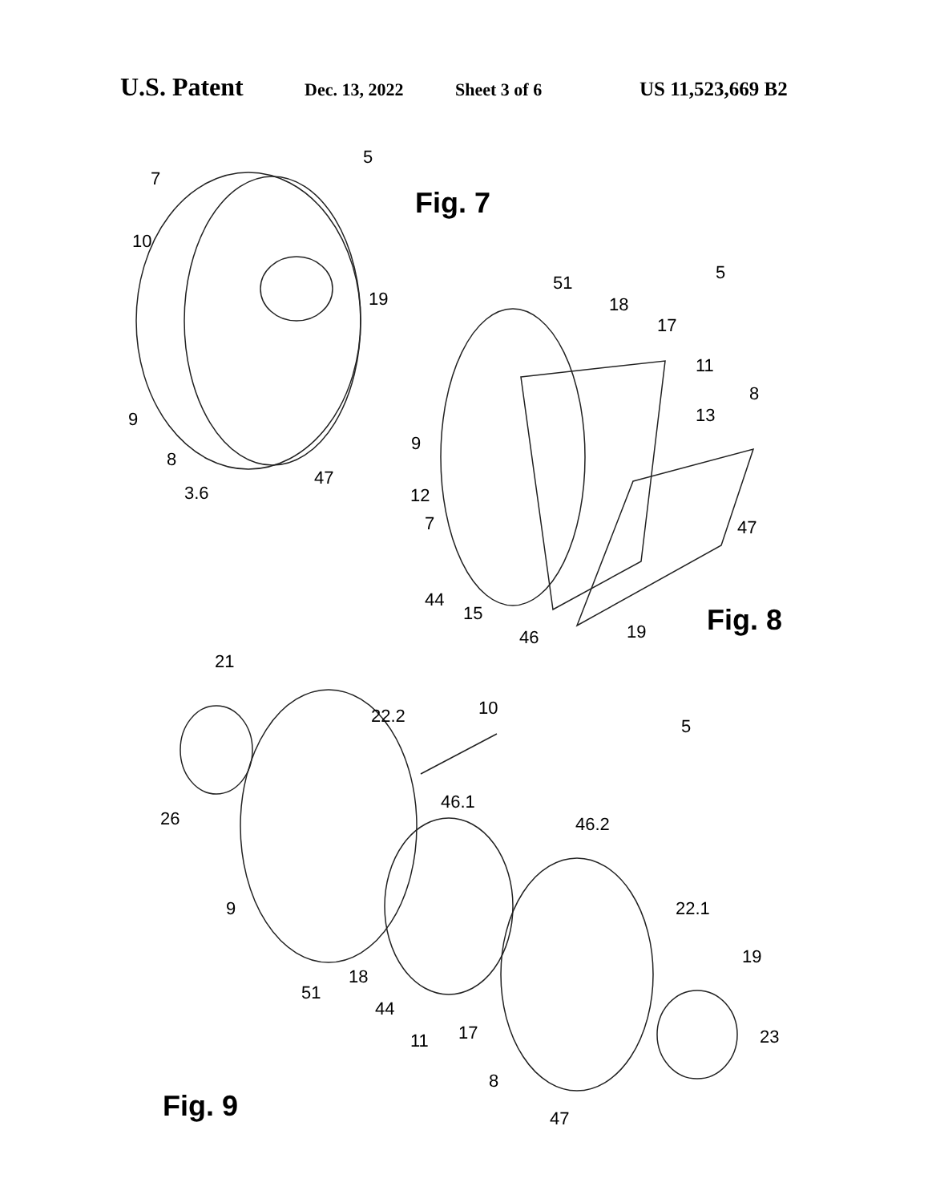U.S. Patent Dec. 13, 2022 Sheet 3 of 6 US 11,523,669 B2
5
7
10
19
9
8
3.6
47
Fig. 7
51 5
18
17
11
8
13
9
12
7 47
44
15
46 19 Fig. 8
21
22.2 10
5
46.1
26 46.2
9 22.1
18
51
19
44
17 23
11
8
Fig. 9 47